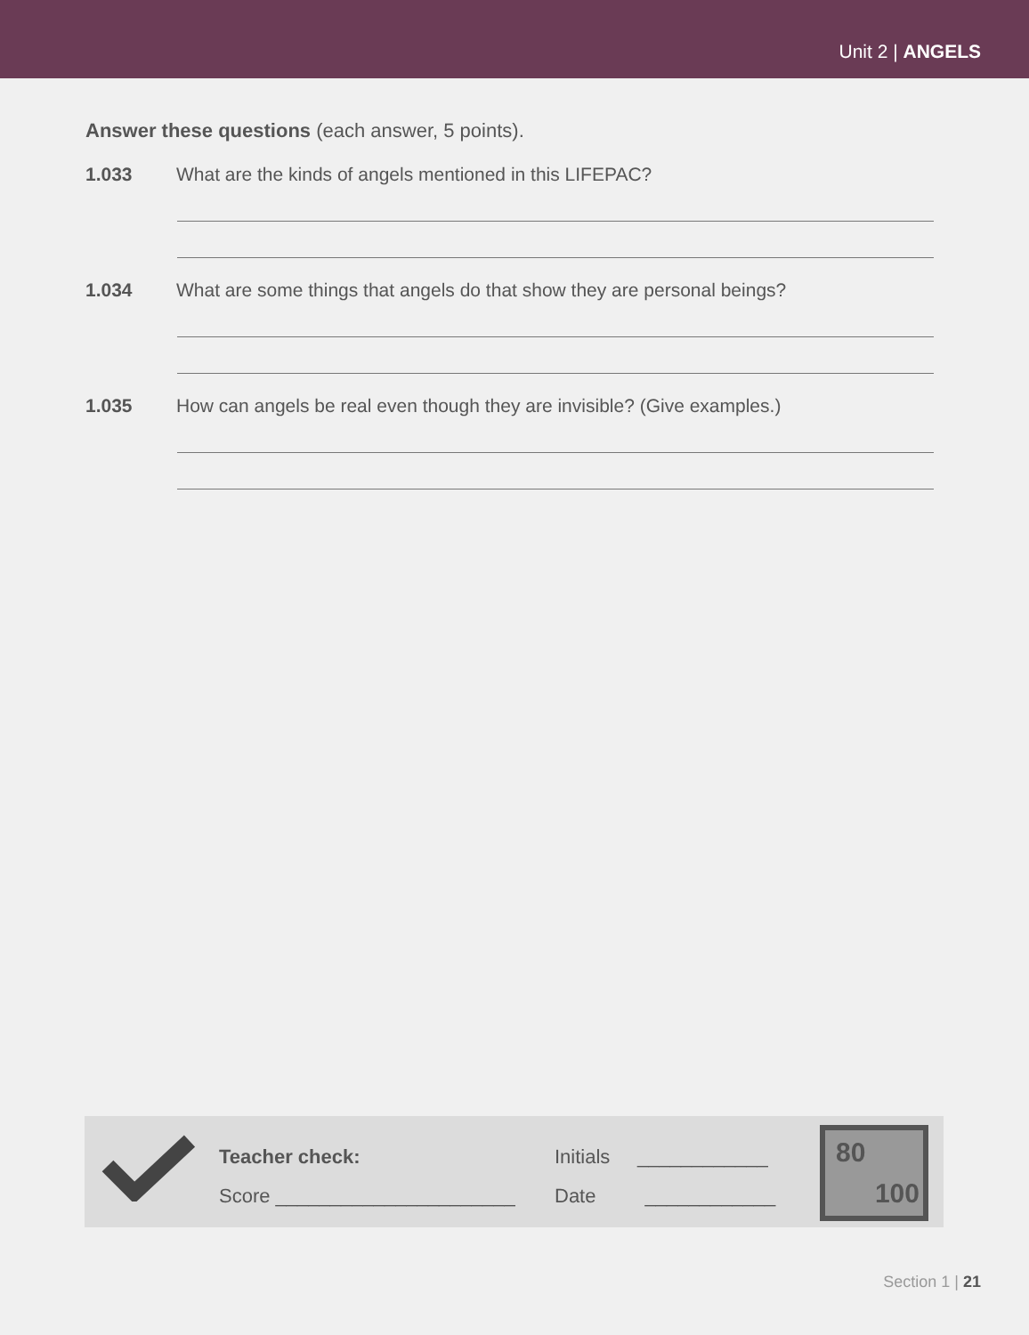Unit 2 | ANGELS
Answer these questions (each answer, 5 points).
1.033 What are the kinds of angels mentioned in this LIFEPAC?
1.034 What are some things that angels do that show they are personal beings?
1.035 How can angels be real even though they are invisible? (Give examples.)
Teacher check:
Score ______________________
Initials ____________
Date ____________
80
100
Section 1 | 21